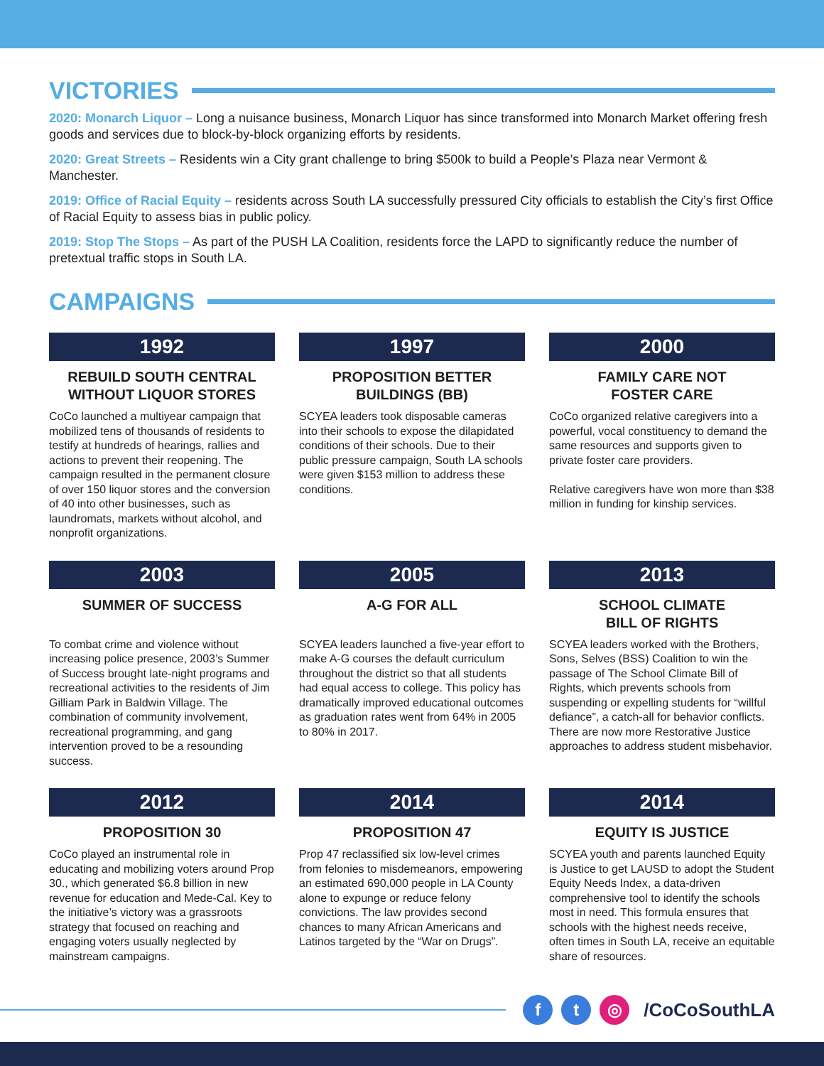VICTORIES
2020: Monarch Liquor – Long a nuisance business, Monarch Liquor has since transformed into Monarch Market offering fresh goods and services due to block-by-block organizing efforts by residents.
2020: Great Streets – Residents win a City grant challenge to bring $500k to build a People’s Plaza near Vermont & Manchester.
2019: Office of Racial Equity – residents across South LA successfully pressured City officials to establish the City’s first Office of Racial Equity to assess bias in public policy.
2019: Stop The Stops – As part of the PUSH LA Coalition, residents force the LAPD to significantly reduce the number of pretextual traffic stops in South LA.
CAMPAIGNS
1992
REBUILD SOUTH CENTRAL
WITHOUT LIQUOR STORES
CoCo launched a multiyear campaign that mobilized tens of thousands of residents to testify at hundreds of hearings, rallies and actions to prevent their reopening. The campaign resulted in the permanent closure of over 150 liquor stores and the conversion of 40 into other businesses, such as laundromats, markets without alcohol, and nonprofit organizations.
1997
PROPOSITION BETTER
BUILDINGS (BB)
SCYEA leaders took disposable cameras into their schools to expose the dilapidated conditions of their schools. Due to their public pressure campaign, South LA schools were given $153 million to address these conditions.
2000
FAMILY CARE NOT
FOSTER CARE
CoCo organized relative caregivers into a powerful, vocal constituency to demand the same resources and supports given to private foster care providers.
Relative caregivers have won more than $38 million in funding for kinship services.
2003
SUMMER OF SUCCESS
To combat crime and violence without increasing police presence, 2003’s Summer of Success brought late-night programs and recreational activities to the residents of Jim Gilliam Park in Baldwin Village. The combination of community involvement, recreational programming, and gang intervention proved to be a resounding success.
2005
A-G FOR ALL
SCYEA leaders launched a five-year effort to make A-G courses the default curriculum throughout the district so that all students had equal access to college. This policy has dramatically improved educational outcomes as graduation rates went from 64% in 2005 to 80% in 2017.
2013
SCHOOL CLIMATE
BILL OF RIGHTS
SCYEA leaders worked with the Brothers, Sons, Selves (BSS) Coalition to win the passage of The School Climate Bill of Rights, which prevents schools from suspending or expelling students for “willful defiance”, a catch-all for behavior conflicts. There are now more Restorative Justice approaches to address student misbehavior.
2012
PROPOSITION 30
CoCo played an instrumental role in educating and mobilizing voters around Prop 30., which generated $6.8 billion in new revenue for education and Mede-Cal. Key to the initiative’s victory was a grassroots strategy that focused on reaching and engaging voters usually neglected by mainstream campaigns.
2014
PROPOSITION 47
Prop 47 reclassified six low-level crimes from felonies to misdemeanors, empowering an estimated 690,000 people in LA County alone to expunge or reduce felony convictions. The law provides second chances to many African Americans and Latinos targeted by the “War on Drugs”.
2014
EQUITY IS JUSTICE
SCYEA youth and parents launched Equity is Justice to get LAUSD to adopt the Student Equity Needs Index, a data-driven comprehensive tool to identify the schools most in need. This formula ensures that schools with the highest needs receive, often times in South LA, receive an equitable share of resources.
f t ◎
/CoCoSouthLA